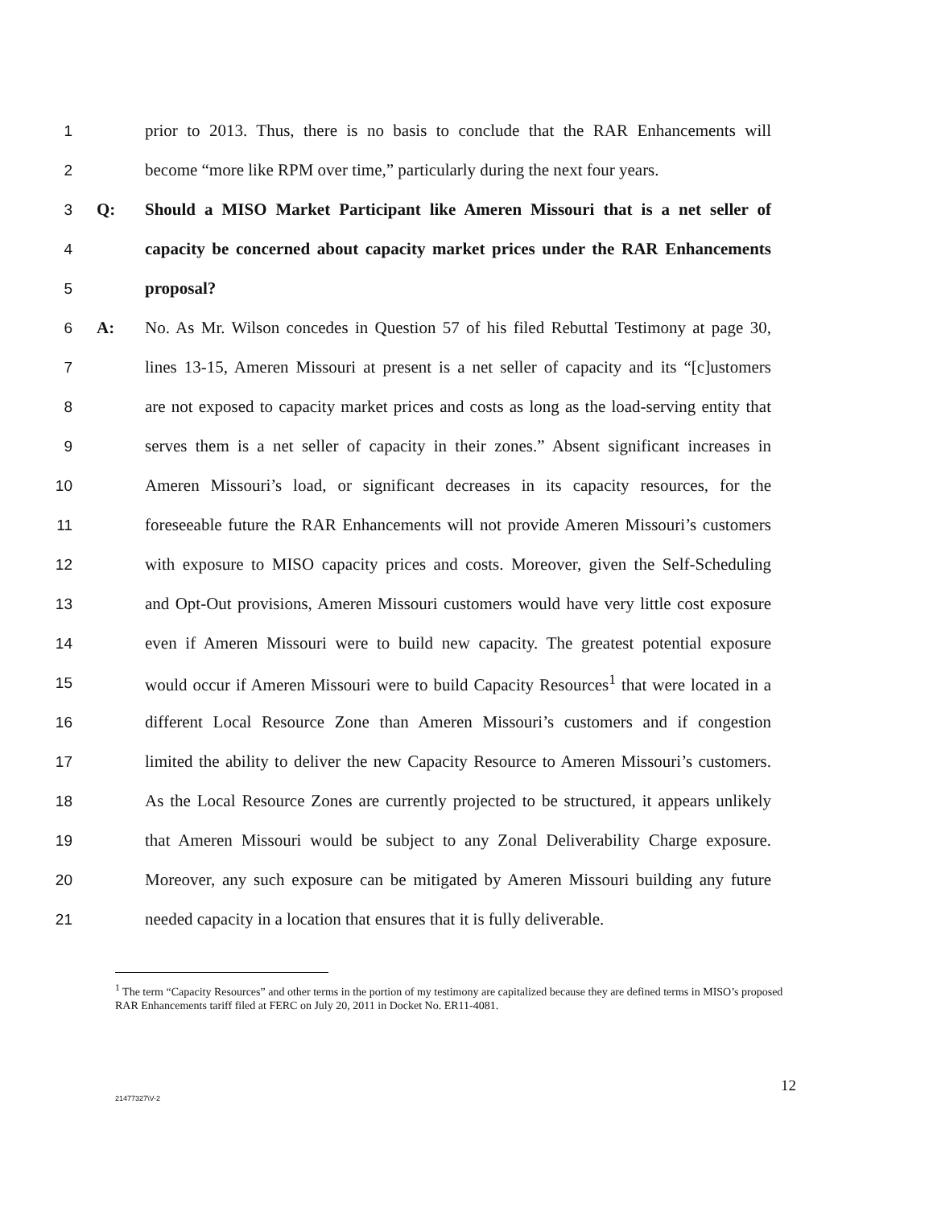1 prior to 2013. Thus, there is no basis to conclude that the RAR Enhancements will
2 become “more like RPM over time,” particularly during the next four years.
3 Q: Should a MISO Market Participant like Ameren Missouri that is a net seller of
4 capacity be concerned about capacity market prices under the RAR Enhancements
5 proposal?
6 A: No. As Mr. Wilson concedes in Question 57 of his filed Rebuttal Testimony at page 30,
7 lines 13-15, Ameren Missouri at present is a net seller of capacity and its “[c]ustomers
8 are not exposed to capacity market prices and costs as long as the load-serving entity that
9 serves them is a net seller of capacity in their zones.” Absent significant increases in
10 Ameren Missouri’s load, or significant decreases in its capacity resources, for the
11 foreseeable future the RAR Enhancements will not provide Ameren Missouri’s customers
12 with exposure to MISO capacity prices and costs. Moreover, given the Self-Scheduling
13 and Opt-Out provisions, Ameren Missouri customers would have very little cost exposure
14 even if Ameren Missouri were to build new capacity. The greatest potential exposure
15 would occur if Ameren Missouri were to build Capacity Resources<sup>1</sup> that were located in a
16 different Local Resource Zone than Ameren Missouri’s customers and if congestion
17 limited the ability to deliver the new Capacity Resource to Ameren Missouri’s customers.
18 As the Local Resource Zones are currently projected to be structured, it appears unlikely
19 that Ameren Missouri would be subject to any Zonal Deliverability Charge exposure.
20 Moreover, any such exposure can be mitigated by Ameren Missouri building any future
21 needed capacity in a location that ensures that it is fully deliverable.
<sup>1</sup> The term “Capacity Resources” and other terms in the portion of my testimony are capitalized because they are defined terms in MISO’s proposed RAR Enhancements tariff filed at FERC on July 20, 2011 in Docket No. ER11-4081.
12
21477327\V-2